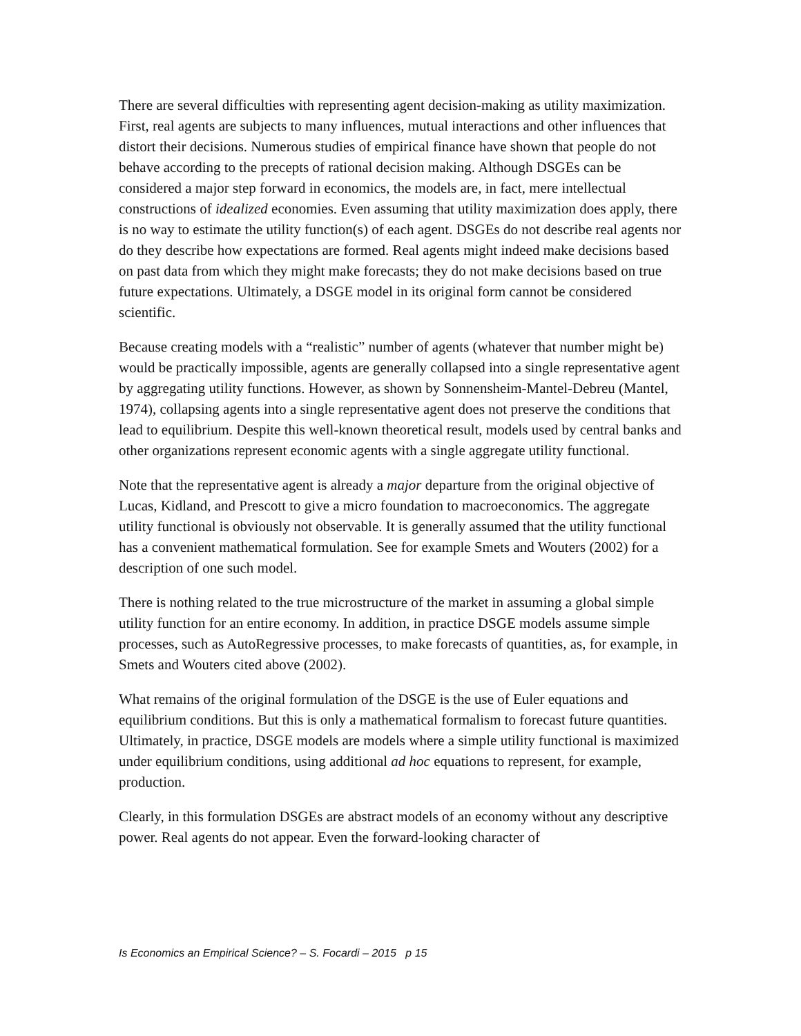There are several difficulties with representing agent decision-making as utility maximization. First, real agents are subjects to many influences, mutual interactions and other influences that distort their decisions. Numerous studies of empirical finance have shown that people do not behave according to the precepts of rational decision making. Although DSGEs can be considered a major step forward in economics, the models are, in fact, mere intellectual constructions of idealized economies. Even assuming that utility maximization does apply, there is no way to estimate the utility function(s) of each agent. DSGEs do not describe real agents nor do they describe how expectations are formed. Real agents might indeed make decisions based on past data from which they might make forecasts; they do not make decisions based on true future expectations. Ultimately, a DSGE model in its original form cannot be considered scientific.
Because creating models with a “realistic” number of agents (whatever that number might be) would be practically impossible, agents are generally collapsed into a single representative agent by aggregating utility functions. However, as shown by Sonnensheim-Mantel-Debreu (Mantel, 1974), collapsing agents into a single representative agent does not preserve the conditions that lead to equilibrium. Despite this well-known theoretical result, models used by central banks and other organizations represent economic agents with a single aggregate utility functional.
Note that the representative agent is already a major departure from the original objective of Lucas, Kidland, and Prescott to give a micro foundation to macroeconomics. The aggregate utility functional is obviously not observable. It is generally assumed that the utility functional has a convenient mathematical formulation. See for example Smets and Wouters (2002) for a description of one such model.
There is nothing related to the true microstructure of the market in assuming a global simple utility function for an entire economy. In addition, in practice DSGE models assume simple processes, such as AutoRegressive processes, to make forecasts of quantities, as, for example, in Smets and Wouters cited above (2002).
What remains of the original formulation of the DSGE is the use of Euler equations and equilibrium conditions. But this is only a mathematical formalism to forecast future quantities. Ultimately, in practice, DSGE models are models where a simple utility functional is maximized under equilibrium conditions, using additional ad hoc equations to represent, for example, production.
Clearly, in this formulation DSGEs are abstract models of an economy without any descriptive power. Real agents do not appear. Even the forward-looking character of
Is Economics an Empirical Science? – S. Focardi – 2015 p 15